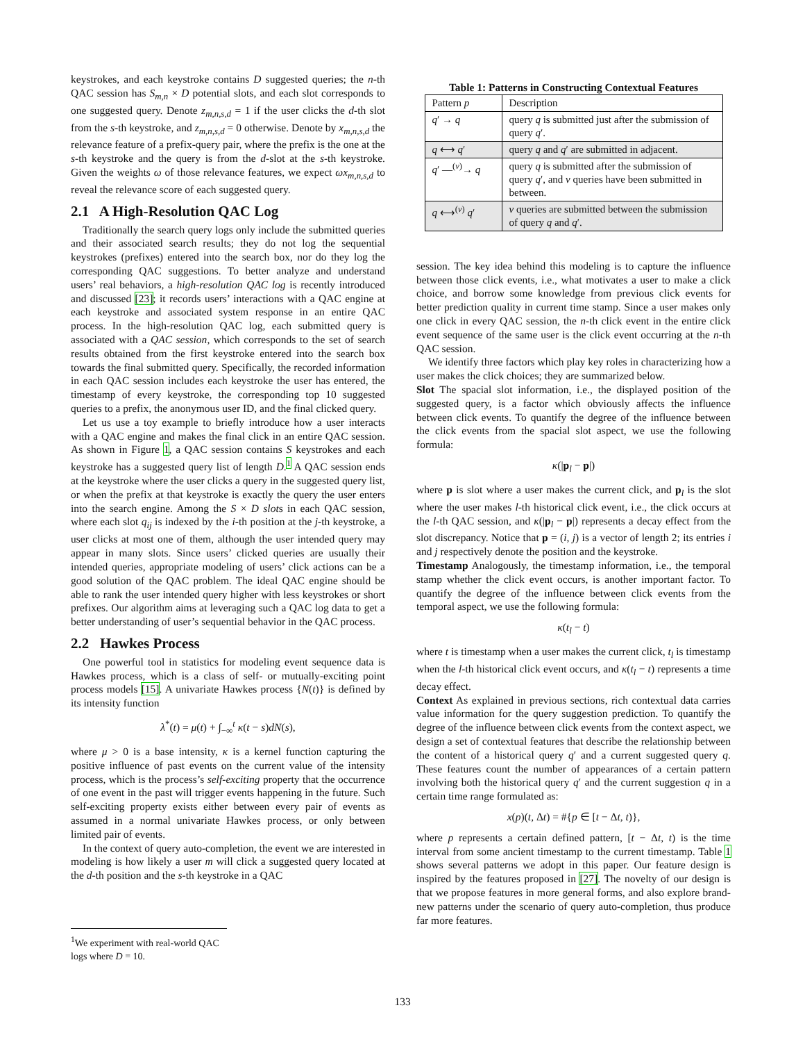keystrokes, and each keystroke contains D suggested queries; the n-th QAC session has S<sub>m,n</sub> × D potential slots, and each slot corresponds to one suggested query. Denote z<sub>m,n,s,d</sub> = 1 if the user clicks the d-th slot from the s-th keystroke, and z<sub>m,n,s,d</sub> = 0 otherwise. Denote by x<sub>m,n,s,d</sub> the relevance feature of a prefix-query pair, where the prefix is the one at the s-th keystroke and the query is from the d-slot at the s-th keystroke. Given the weights ω of those relevance features, we expect ωx<sub>m,n,s,d</sub> to reveal the relevance score of each suggested query.
2.1 A High-Resolution QAC Log
Traditionally the search query logs only include the submitted queries and their associated search results; they do not log the sequential keystrokes (prefixes) entered into the search box, nor do they log the corresponding QAC suggestions. To better analyze and understand users’ real behaviors, a high-resolution QAC log is recently introduced and discussed [23]; it records users’ interactions with a QAC engine at each keystroke and associated system response in an entire QAC process. In the high-resolution QAC log, each submitted query is associated with a QAC session, which corresponds to the set of search results obtained from the first keystroke entered into the search box towards the final submitted query. Specifically, the recorded information in each QAC session includes each keystroke the user has entered, the timestamp of every keystroke, the corresponding top 10 suggested queries to a prefix, the anonymous user ID, and the final clicked query.
Let us use a toy example to briefly introduce how a user interacts with a QAC engine and makes the final click in an entire QAC session. As shown in Figure 1, a QAC session contains S keystrokes and each keystroke has a suggested query list of length D.<sup>1</sup> A QAC session ends at the keystroke where the user clicks a query in the suggested query list, or when the prefix at that keystroke is exactly the query the user enters into the search engine. Among the S × D slots in each QAC session, where each slot q<sub>ij</sub> is indexed by the i-th position at the j-th keystroke, a user clicks at most one of them, although the user intended query may appear in many slots. Since users’ clicked queries are usually their intended queries, appropriate modeling of users’ click actions can be a good solution of the QAC problem. The ideal QAC engine should be able to rank the user intended query higher with less keystrokes or short prefixes. Our algorithm aims at leveraging such a QAC log data to get a better understanding of user’s sequential behavior in the QAC process.
2.2 Hawkes Process
One powerful tool in statistics for modeling event sequence data is Hawkes process, which is a class of self- or mutually-exciting point process models [15]. A univariate Hawkes process {N(t)} is defined by its intensity function
λ<sup>*</sup>(t) = μ(t) + ∫<sub>−∞</sub><sup>t</sup> κ(t − s)dN(s),
where μ > 0 is a base intensity, κ is a kernel function capturing the positive influence of past events on the current value of the intensity process, which is the process’s self-exciting property that the occurrence of one event in the past will trigger events happening in the future. Such self-exciting property exists either between every pair of events as assumed in a normal univariate Hawkes process, or only between limited pair of events.
In the context of query auto-completion, the event we are interested in modeling is how likely a user m will click a suggested query located at the d-th position and the s-th keystroke in a QAC
Table 1: Patterns in Constructing Contextual Features
| Pattern p | Description |
| q ′ → q | query q is submitted just after the submission of query q ′. |
| q ⟷ q ′ | query q and q ′ are submitted in adjacent. |
| q ′ —<sup>(v)</sup>→ q | query q is submitted after the submission of query q ′, and v queries have been submitted in between. |
| q ⟷<sup>(v)</sup> q ′ | v queries are submitted between the submission of query q and q ′. |
session. The key idea behind this modeling is to capture the influence between those click events, i.e., what motivates a user to make a click choice, and borrow some knowledge from previous click events for better prediction quality in current time stamp. Since a user makes only one click in every QAC session, the n-th click event in the entire click event sequence of the same user is the click event occurring at the n-th QAC session.
We identify three factors which play key roles in characterizing how a user makes the click choices; they are summarized below.
Slot The spacial slot information, i.e., the displayed position of the suggested query, is a factor which obviously affects the influence between click events. To quantify the degree of the influence between the click events from the spacial slot aspect, we use the following formula:
κ(|p<sub>l</sub> − p|)
where p is slot where a user makes the current click, and p<sub>l</sub> is the slot where the user makes l-th historical click event, i.e., the click occurs at the l-th QAC session, and κ(|p<sub>l</sub> − p|) represents a decay effect from the slot discrepancy. Notice that p = (i, j) is a vector of length 2; its entries i and j respectively denote the position and the keystroke.
Timestamp Analogously, the timestamp information, i.e., the temporal stamp whether the click event occurs, is another important factor. To quantify the degree of the influence between click events from the temporal aspect, we use the following formula:
κ(t<sub>l</sub> − t)
where t is timestamp when a user makes the current click, t<sub>l</sub> is timestamp when the l-th historical click event occurs, and κ(t<sub>l</sub> − t) represents a time decay effect.
Context As explained in previous sections, rich contextual data carries value information for the query suggestion prediction. To quantify the degree of the influence between click events from the context aspect, we design a set of contextual features that describe the relationship between the content of a historical query q′ and a current suggested query q. These features count the number of appearances of a certain pattern involving both the historical query q′ and the current suggestion q in a certain time range formulated as:
x(p)(t, Δt) = #{p ∈ [t − Δt, t)},
where p represents a certain defined pattern, [t − Δt, t) is the time interval from some ancient timestamp to the current timestamp. Table 1 shows several patterns we adopt in this paper. Our feature design is inspired by the features proposed in [27]. The novelty of our design is that we propose features in more general forms, and also explore brand-new patterns under the scenario of query auto-completion, thus produce far more features.
<sup>1</sup> We experiment with real-world QAC logs where D = 10.
133